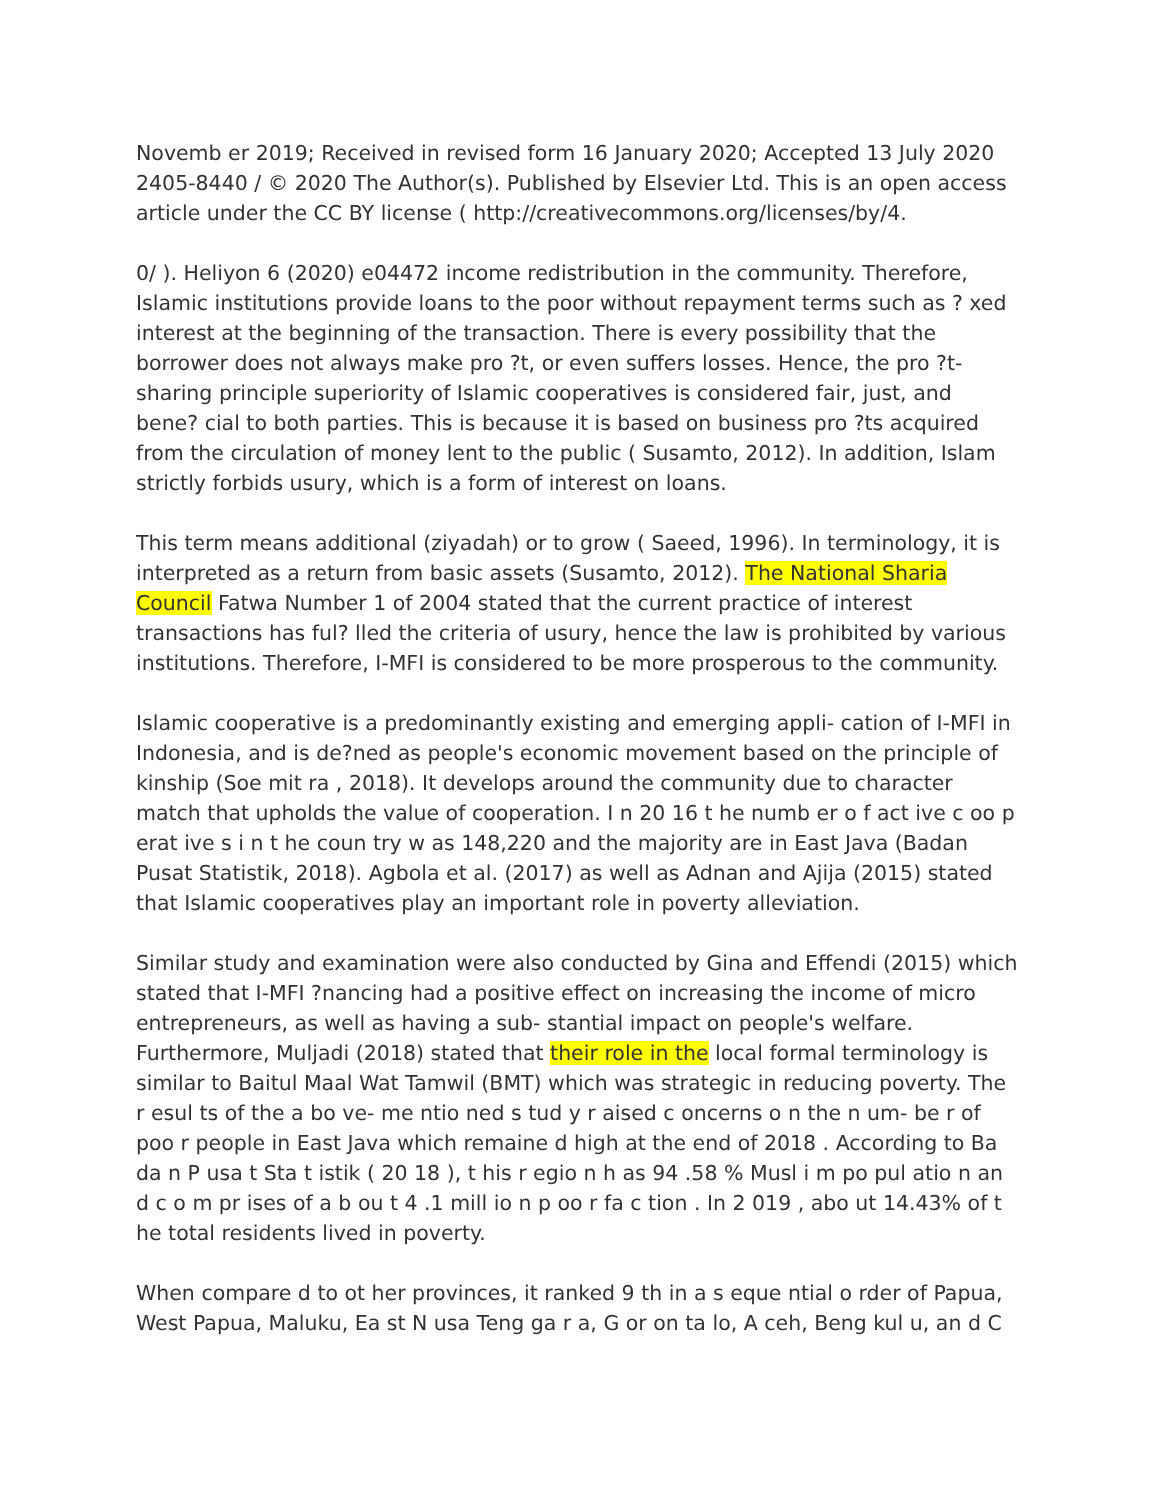Novemb er 2019; Received in revised form 16 January 2020; Accepted 13 July 2020 2405-8440 / © 2020 The Author(s). Published by Elsevier Ltd. This is an open access article under the CC BY license ( http://creativecommons.org/licenses/by/4.
0/ ). Heliyon 6 (2020) e04472 income redistribution in the community. Therefore, Islamic institutions provide loans to the poor without repayment terms such as ? xed interest at the beginning of the transaction. There is every possibility that the borrower does not always make pro ?t, or even suffers losses. Hence, the pro ?t-sharing principle superiority of Islamic cooperatives is considered fair, just, and bene? cial to both parties. This is because it is based on business pro ?ts acquired from the circulation of money lent to the public ( Susamto, 2012). In addition, Islam strictly forbids usury, which is a form of interest on loans.
This term means additional (ziyadah) or to grow ( Saeed, 1996). In terminology, it is interpreted as a return from basic assets (Susamto, 2012). The National Sharia Council Fatwa Number 1 of 2004 stated that the current practice of interest transactions has ful? lled the criteria of usury, hence the law is prohibited by various institutions. Therefore, I-MFI is considered to be more prosperous to the community.
Islamic cooperative is a predominantly existing and emerging appli- cation of I-MFI in Indonesia, and is de?ned as people's economic movement based on the principle of kinship (Soe mit ra , 2018). It develops around the community due to character match that upholds the value of cooperation. I n 20 16 t he numb er o f act ive c oo p erat ive s i n t he coun try w as 148,220 and the majority are in East Java (Badan Pusat Statistik, 2018). Agbola et al. (2017) as well as Adnan and Ajija (2015) stated that Islamic cooperatives play an important role in poverty alleviation.
Similar study and examination were also conducted by Gina and Effendi (2015) which stated that I-MFI ?nancing had a positive effect on increasing the income of micro entrepreneurs, as well as having a sub- stantial impact on people's welfare. Furthermore, Muljadi (2018) stated that their role in the local formal terminology is similar to Baitul Maal Wat Tamwil (BMT) which was strategic in reducing poverty. The r esul ts of the a bo ve- me ntio ned s tud y r aised c oncerns o n the n um- be r of poo r people in East Java which remaine d high at the end of 2018 . According to Ba da n P usa t Sta t istik ( 20 18 ), t his r egio n h as 94 .58 % Musl i m po pul atio n an d c o m pr ises of a b ou t 4 .1 mill io n p oo r fa c tion . In 2 019 , abo ut 14.43% of t he total residents lived in poverty.
When compare d to ot her provinces, it ranked 9 th in a s eque ntial o rder of Papua, West Papua, Maluku, Ea st N usa Teng ga r a, G or on ta lo, A ceh, Beng kul u, an d C